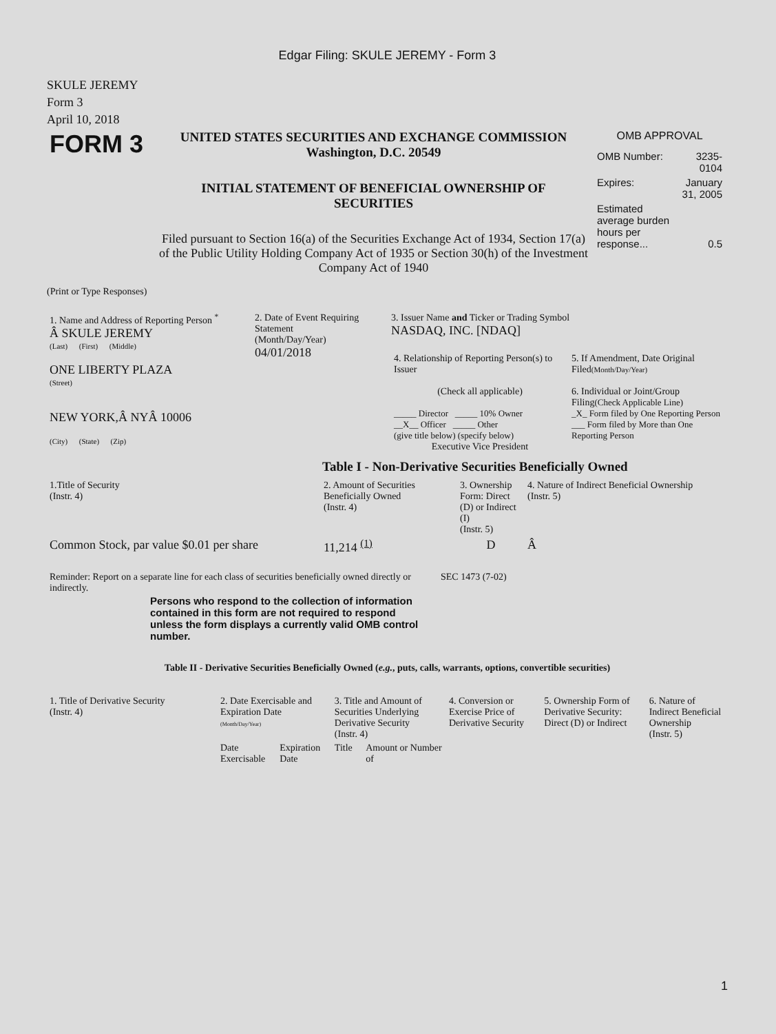Edgar Filing: SKULE JEREMY - Form 3
SKULE JEREMY
Form 3
April 10, 2018
| FORM 3 | UNITED STATES SECURITIES AND EXCHANGE COMMISSION Washington, D.C. 20549 INITIAL STATEMENT OF BENEFICIAL OWNERSHIP OF SECURITIES Filed pursuant to Section 16(a) of the Securities Exchange Act of 1934, Section 17(a) of the Public Utility Holding Company Act of 1935 or Section 30(h) of the Investment Company Act of 1940 | OMB APPROVAL / OMB Number: / 3235-0104 / / Expires: / January 31, 2005 / / Estimated average burden hours per response... / 0.5 / |
(Print or Type Responses)
| 1. Name and Address of Reporting Person <sup>*</sup> Â SKULE JEREMY (Last) (First) (Middle) ONE LIBERTY PLAZA (Street) NEW YORK,Â NYÂ 10006 (City) (State) (Zip) | 2. Date of Event Requiring Statement (Month/Day/Year) 04/01/2018 | 3. Issuer Name and Ticker or Trading Symbol NASDAQ, INC. [NDAQ] / 4. Relationship of Reporting Person(s) to Issuer (Check all applicable) _____ Director _____ 10% Owner __X__ Officer _____ Other (give title below) (specify below) Executive Vice President / 5. If Amendment, Date Original Filed (Month/Day/Year) 6. Individual or Joint/Group Filing (Check Applicable Line) _X_ Form filed by One Reporting Person ___ Form filed by More than One Reporting Person / |
Table I - Non-Derivative Securities Beneficially Owned
| 1.Title of Security (Instr. 4) | 2. Amount of Securities Beneficially Owned (Instr. 4) | 3. Ownership Form: Direct (D) or Indirect (I) (Instr. 5) | 4. Nature of Indirect Beneficial Ownership (Instr. 5) |
| --- | --- | --- | --- |
| Common Stock, par value $0.01 per share | 11,214 <sup>(1)</sup> | D | Â |
| Reminder: Report on a separate line for each class of securities beneficially owned directly or indirectly. | SEC 1473 (7-02) |
Persons who respond to the collection of information contained in this form are not required to respond unless the form displays a currently valid OMB control number.
Table II - Derivative Securities Beneficially Owned (e.g., puts, calls, warrants, options, convertible securities)
| 1. Title of Derivative Security (Instr. 4) | 2. Date Exercisable and Expiration Date (Month/Day/Year) | | 3. Title and Amount of Securities Underlying Derivative Security (Instr. 4) | | 4. Conversion or Exercise Price of Derivative Security | 5. Ownership Form of Derivative Security: Direct (D) or Indirect | 6. Nature of Indirect Beneficial Ownership (Instr. 5) |
| --- | --- | --- | --- | --- | --- | --- | --- |
| | Date Exercisable | Expiration Date | Title | Amount or Number of | | | |
1